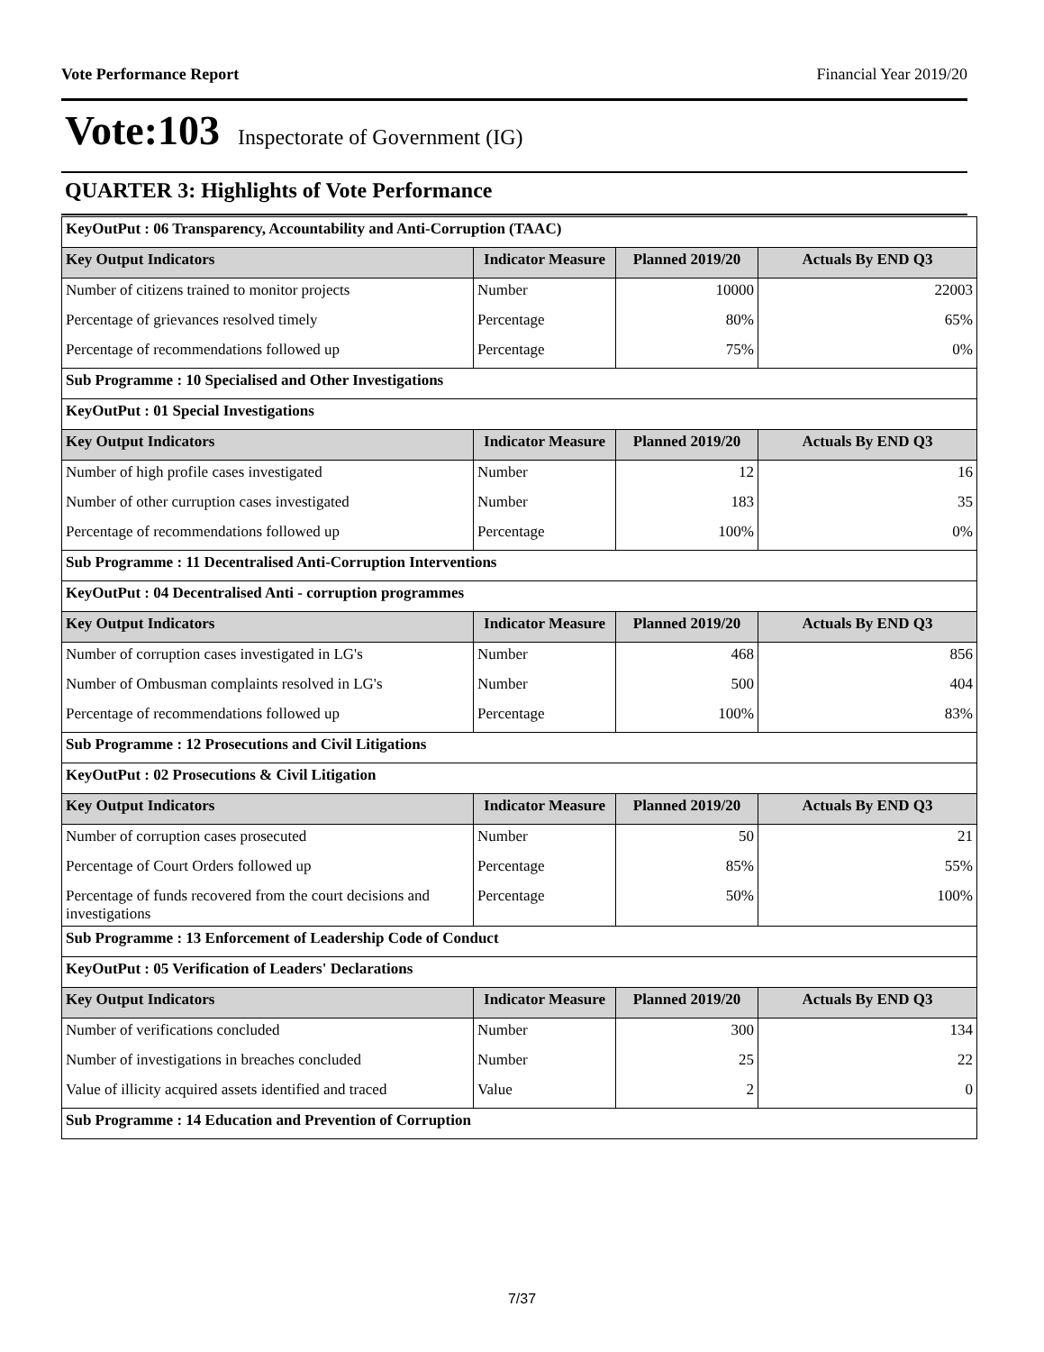Vote Performance Report Financial Year 2019/20
Vote:103 Inspectorate of Government (IG)
QUARTER 3: Highlights of Vote Performance
| KeyOutPut : 06 Transparency, Accountability and Anti-Corruption (TAAC) | | | |
| Key Output Indicators | Indicator Measure | Planned 2019/20 | Actuals By END Q3 |
| Number of citizens trained to monitor projects | Number | 10000 | 22003 |
| Percentage of grievances resolved timely | Percentage | 80% | 65% |
| Percentage of recommendations followed up | Percentage | 75% | 0% |
| Sub Programme : 10 Specialised and Other Investigations | | | |
| KeyOutPut : 01 Special Investigations | | | |
| Key Output Indicators | Indicator Measure | Planned 2019/20 | Actuals By END Q3 |
| Number of high profile cases investigated | Number | 12 | 16 |
| Number of other curruption cases investigated | Number | 183 | 35 |
| Percentage of recommendations followed up | Percentage | 100% | 0% |
| Sub Programme : 11 Decentralised Anti-Corruption Interventions | | | |
| KeyOutPut : 04 Decentralised Anti - corruption programmes | | | |
| Key Output Indicators | Indicator Measure | Planned 2019/20 | Actuals By END Q3 |
| Number of corruption cases investigated in LG's | Number | 468 | 856 |
| Number of Ombusman complaints resolved in LG's | Number | 500 | 404 |
| Percentage of recommendations followed up | Percentage | 100% | 83% |
| Sub Programme : 12 Prosecutions and Civil Litigations | | | |
| KeyOutPut : 02 Prosecutions & Civil Litigation | | | |
| Key Output Indicators | Indicator Measure | Planned 2019/20 | Actuals By END Q3 |
| Number of corruption cases prosecuted | Number | 50 | 21 |
| Percentage of Court Orders followed up | Percentage | 85% | 55% |
| Percentage of funds recovered from the court decisions and investigations | Percentage | 50% | 100% |
| Sub Programme : 13 Enforcement of Leadership Code of Conduct | | | |
| KeyOutPut : 05 Verification of Leaders' Declarations | | | |
| Key Output Indicators | Indicator Measure | Planned 2019/20 | Actuals By END Q3 |
| Number of verifications concluded | Number | 300 | 134 |
| Number of investigations in breaches concluded | Number | 25 | 22 |
| Value of illicity acquired assets identified and traced | Value | 2 | 0 |
| Sub Programme : 14 Education and Prevention of Corruption | | | |
7/37